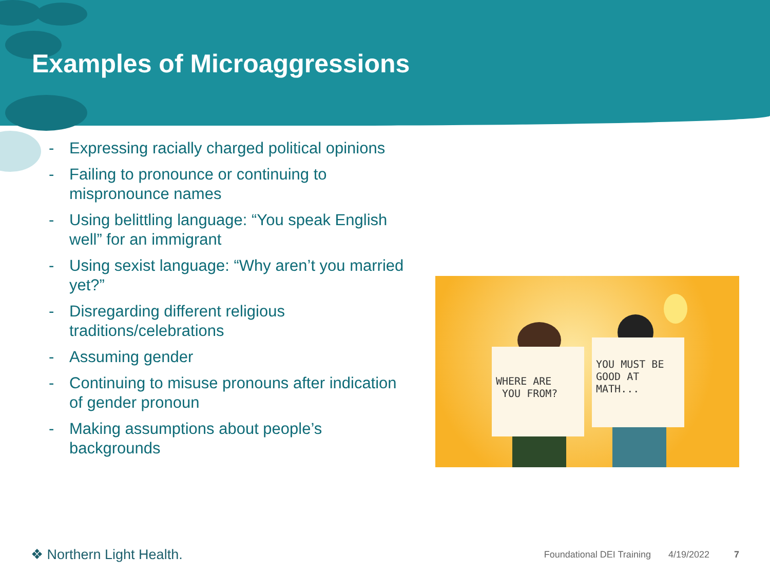Examples of Microaggressions
- Expressing racially charged political opinions
- Failing to pronounce or continuing to mispronounce names
- Using belittling language: “You speak English well” for an immigrant
- Using sexist language: “Why aren’t you married yet?”
- Disregarding different religious traditions/celebrations
- Assuming gender
- Continuing to misuse pronouns after indication of gender pronoun
- Making assumptions about people’s backgrounds
WHERE ARE
YOU FROM?
YOU MUST BE
GOOD AT MATH...
❖ Northern Light Health. Foundational DEI Training 4/19/2022 7